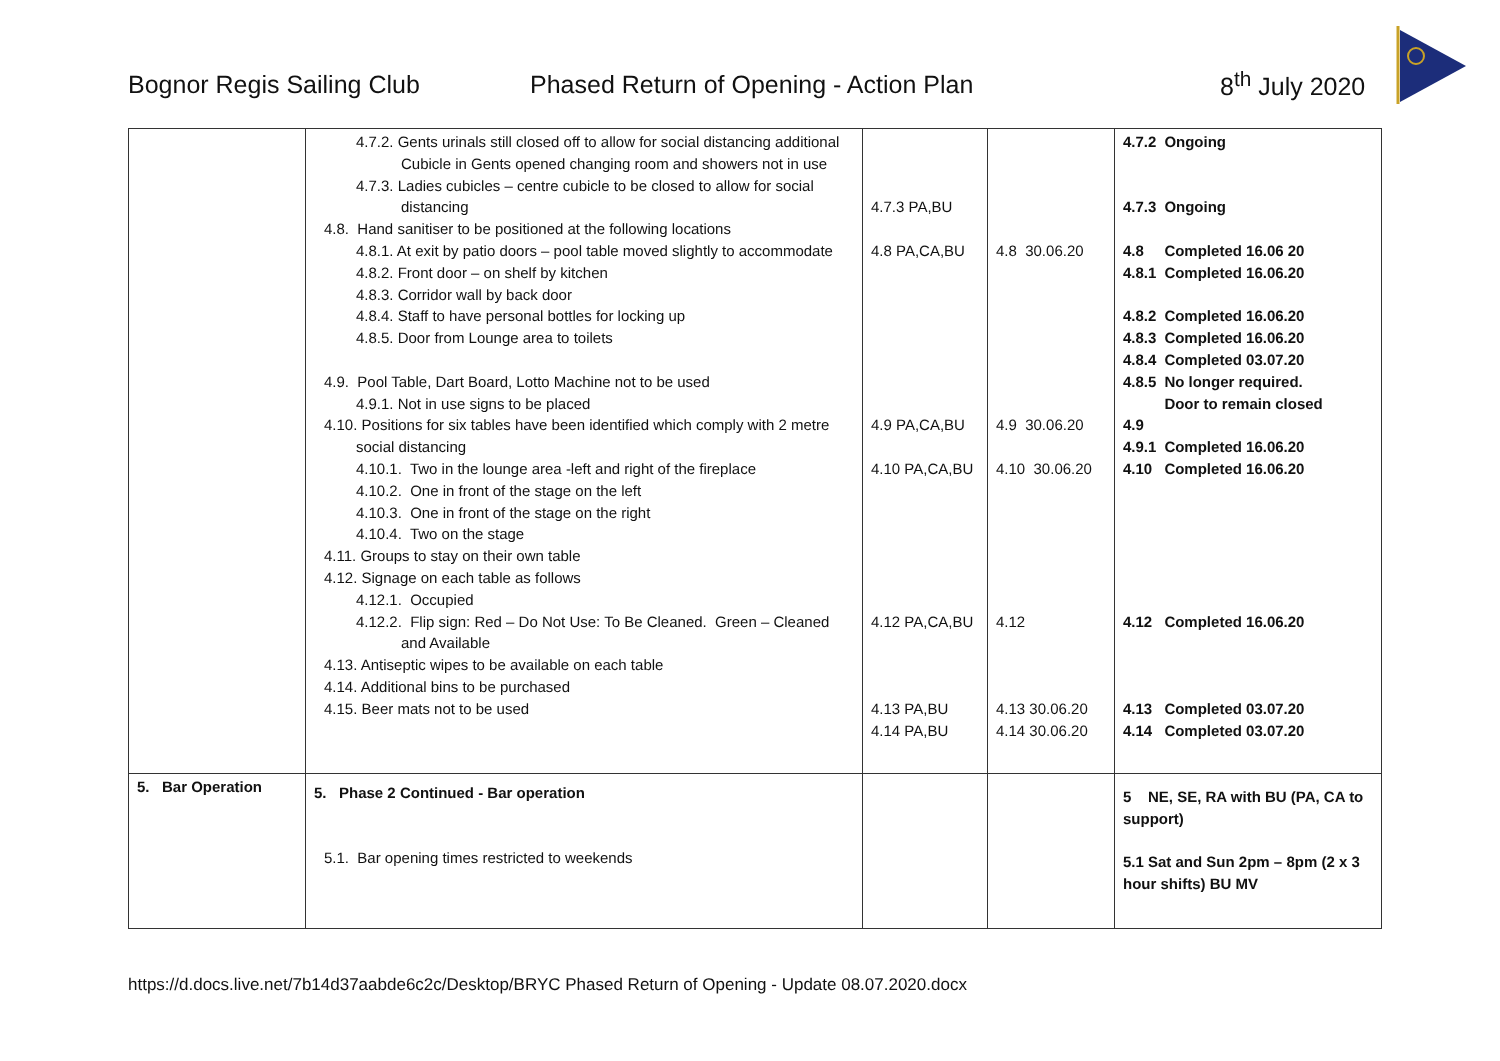Bognor Regis Sailing Club Phased Return of Opening - Action Plan 8<sup>th</sup> July 2020
| | 4.7.2. Gents urinals still closed off to allow for social distancing additional Cubicle in Gents opened changing room and showers not in use 4.7.3. Ladies cubicles – centre cubicle to be closed to allow for social distancing 4.8. Hand sanitiser to be positioned at the following locations 4.8.1. At exit by patio doors – pool table moved slightly to accommodate 4.8.2. Front door – on shelf by kitchen 4.8.3. Corridor wall by back door 4.8.4. Staff to have personal bottles for locking up 4.8.5. Door from Lounge area to toilets 4.9. Pool Table, Dart Board, Lotto Machine not to be used 4.9.1. Not in use signs to be placed 4.10. Positions for six tables have been identified which comply with 2 metre social distancing 4.10.1. Two in the lounge area -left and right of the fireplace 4.10.2. One in front of the stage on the left 4.10.3. One in front of the stage on the right 4.10.4. Two on the stage 4.11. Groups to stay on their own table 4.12. Signage on each table as follows 4.12.1. Occupied 4.12.2. Flip sign: Red – Do Not Use: To Be Cleaned. Green – Cleaned and Available 4.13. Antiseptic wipes to be available on each table 4.14. Additional bins to be purchased 4.15. Beer mats not to be used | 4.7.3 PA,BU 4.8 PA,CA,BU 4.9 PA,CA,BU 4.10 PA,CA,BU 4.12 PA,CA,BU 4.13 PA,BU 4.14 PA,BU | 4.8 30.06.20 4.9 30.06.20 4.10 30.06.20 4.12 4.13 30.06.20 4.14 30.06.20 | / 4.7.2 / Ongoing / / 4.7.3 / Ongoing / / 4.8 / Completed 16.06 20 / / 4.8.1 / Completed 16.06.20 / / 4.8.2 / Completed 16.06.20 / / 4.8.3 / Completed 16.06.20 / / 4.8.4 / Completed 03.07.20 / / 4.8.5 / No longer required. Door to remain closed / / 4.9 / / / 4.9.1 / Completed 16.06.20 / / 4.10 / Completed 16.06.20 / / 4.12 / Completed 16.06.20 / / 4.13 / Completed 03.07.20 / / 4.14 / Completed 03.07.20 / |
| 5. Bar Operation | 5. Phase 2 Continued - Bar operation 5.1. Bar opening times restricted to weekends | | | 5 NE, SE, RA with BU (PA, CA to support) 5.1 Sat and Sun 2pm – 8pm (2 x 3 hour shifts) BU MV |
https://d.docs.live.net/7b14d37aabde6c2c/Desktop/BRYC Phased Return of Opening - Update 08.07.2020.docx